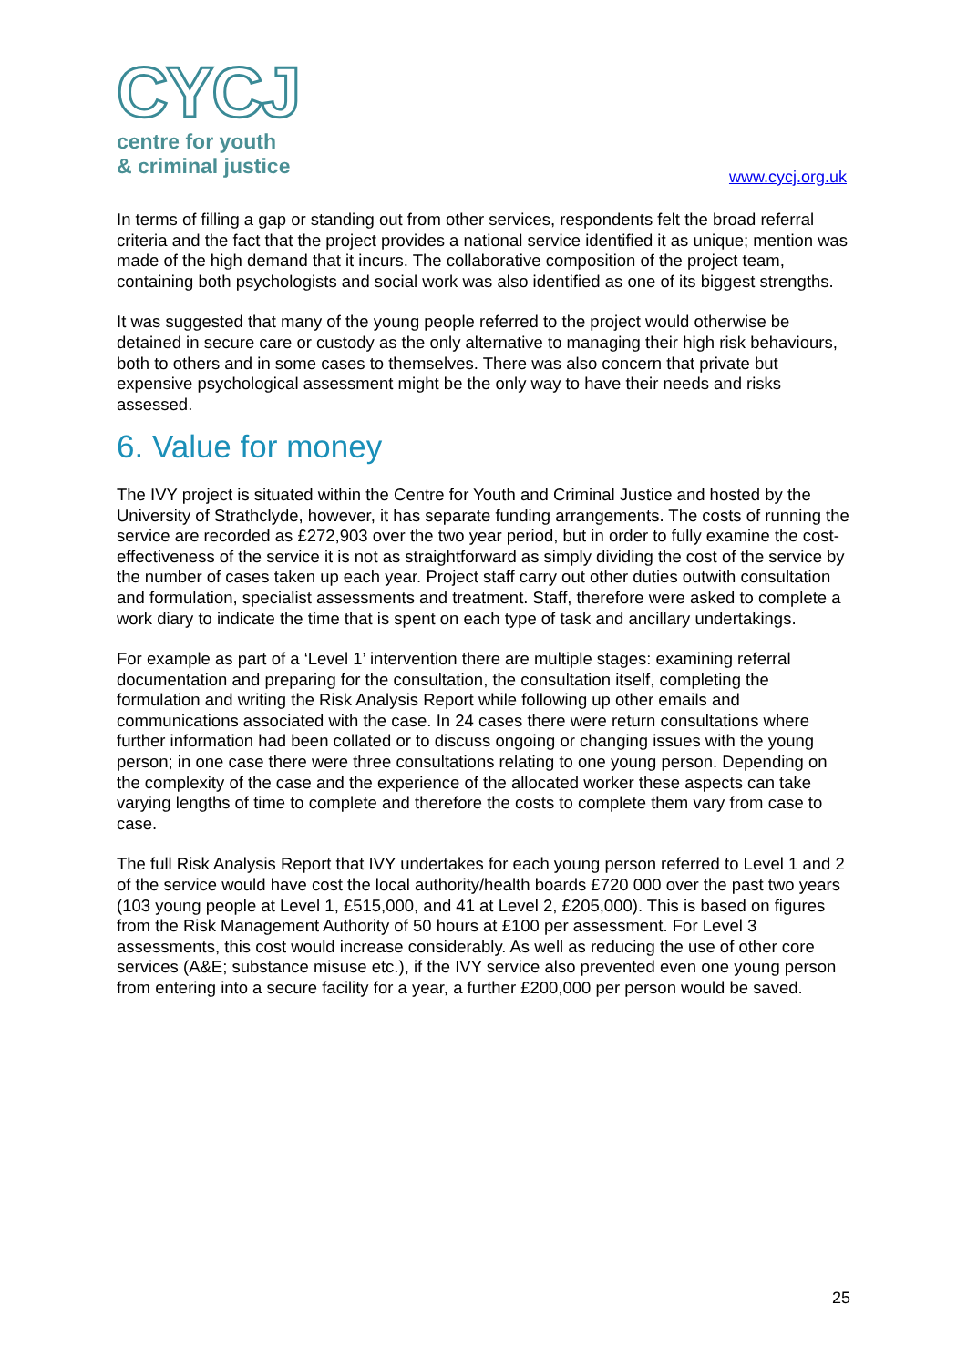CYCJ
centre for youth
& criminal justice
www.cycj.org.uk
In terms of filling a gap or standing out from other services, respondents felt the broad referral criteria and the fact that the project provides a national service identified it as unique; mention was made of the high demand that it incurs. The collaborative composition of the project team, containing both psychologists and social work was also identified as one of its biggest strengths.
It was suggested that many of the young people referred to the project would otherwise be detained in secure care or custody as the only alternative to managing their high risk behaviours, both to others and in some cases to themselves. There was also concern that private but expensive psychological assessment might be the only way to have their needs and risks assessed.
6. Value for money
The IVY project is situated within the Centre for Youth and Criminal Justice and hosted by the University of Strathclyde, however, it has separate funding arrangements. The costs of running the service are recorded as £272,903 over the two year period, but in order to fully examine the cost-effectiveness of the service it is not as straightforward as simply dividing the cost of the service by the number of cases taken up each year. Project staff carry out other duties outwith consultation and formulation, specialist assessments and treatment. Staff, therefore were asked to complete a work diary to indicate the time that is spent on each type of task and ancillary undertakings.
For example as part of a ‘Level 1’ intervention there are multiple stages: examining referral documentation and preparing for the consultation, the consultation itself, completing the formulation and writing the Risk Analysis Report while following up other emails and communications associated with the case. In 24 cases there were return consultations where further information had been collated or to discuss ongoing or changing issues with the young person; in one case there were three consultations relating to one young person. Depending on the complexity of the case and the experience of the allocated worker these aspects can take varying lengths of time to complete and therefore the costs to complete them vary from case to case.
The full Risk Analysis Report that IVY undertakes for each young person referred to Level 1 and 2 of the service would have cost the local authority/health boards £720 000 over the past two years (103 young people at Level 1, £515,000, and 41 at Level 2, £205,000). This is based on figures from the Risk Management Authority of 50 hours at £100 per assessment. For Level 3 assessments, this cost would increase considerably. As well as reducing the use of other core services (A&E; substance misuse etc.), if the IVY service also prevented even one young person from entering into a secure facility for a year, a further £200,000 per person would be saved.
25